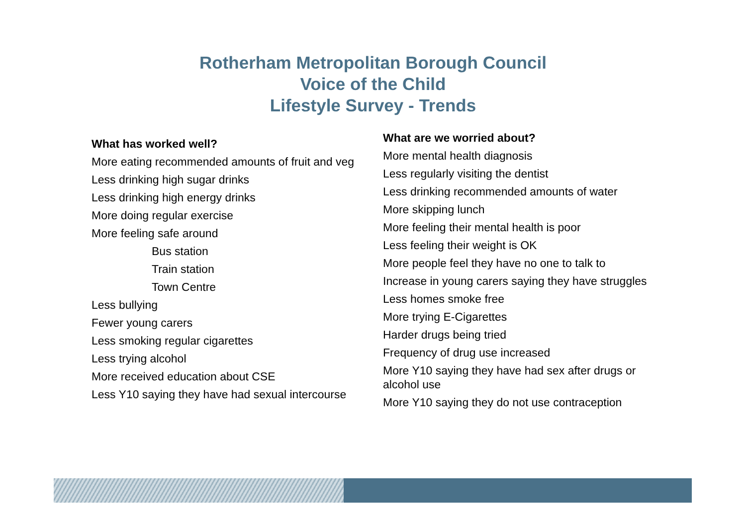Rotherham Metropolitan Borough Council
Voice of the Child
Lifestyle Survey - Trends
What has worked well?
More eating recommended amounts of fruit and veg
Less drinking high sugar drinks
Less drinking high energy drinks
More doing regular exercise
More feeling safe around
Bus station
Train station
Town Centre
Less bullying
Fewer young carers
Less smoking regular cigarettes
Less trying alcohol
More received education about CSE
Less Y10 saying they have had sexual intercourse
What are we worried about?
More mental health diagnosis
Less regularly visiting the dentist
Less drinking recommended amounts of water
More skipping lunch
More feeling their mental health is poor
Less feeling their weight is OK
More people feel they have no one to talk to
Increase in young carers saying they have struggles
Less homes smoke free
More trying E-Cigarettes
Harder drugs being tried
Frequency of drug use increased
More Y10 saying they have had sex after drugs or alcohol use
More Y10 saying they do not use contraception